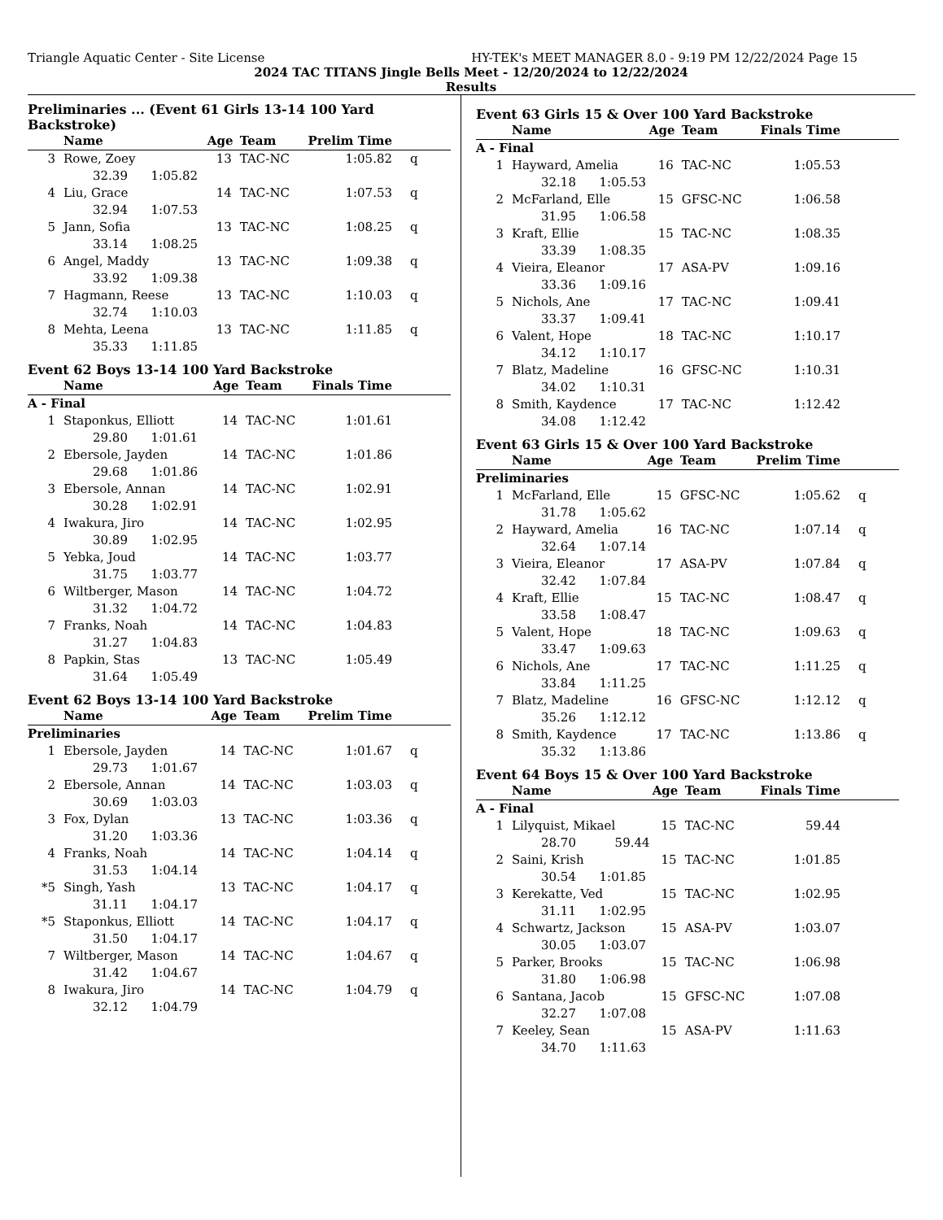Triangle Aquatic Center - Site License HY-TEK's MEET MANAGER 8.0 - 9:19 PM 12/22/2024 Page 15
2024 TAC TITANS Jingle Bells Meet - 12/20/2024 to 12/22/2024
Results
Preliminaries ... (Event 61 Girls 13-14 100 Yard Backstroke)
| | Name | Age | Team | Prelim Time | |
| --- | --- | --- | --- | --- | --- |
| 3 | Rowe, Zoey | 13 | TAC-NC | 1:05.82 | q |
| | 32.39 1:05.82 | | | | |
| 4 | Liu, Grace | 14 | TAC-NC | 1:07.53 | q |
| | 32.94 1:07.53 | | | | |
| 5 | Jann, Sofia | 13 | TAC-NC | 1:08.25 | q |
| | 33.14 1:08.25 | | | | |
| 6 | Angel, Maddy | 13 | TAC-NC | 1:09.38 | q |
| | 33.92 1:09.38 | | | | |
| 7 | Hagmann, Reese | 13 | TAC-NC | 1:10.03 | q |
| | 32.74 1:10.03 | | | | |
| 8 | Mehta, Leena | 13 | TAC-NC | 1:11.85 | q |
| | 35.33 1:11.85 | | | | |
Event 62 Boys 13-14 100 Yard Backstroke
| | Name | Age | Team | Finals Time | |
| --- | --- | --- | --- | --- | --- |
| A - Final | | | | | |
| 1 | Staponkus, Elliott | 14 | TAC-NC | 1:01.61 | |
| | 29.80 1:01.61 | | | | |
| 2 | Ebersole, Jayden | 14 | TAC-NC | 1:01.86 | |
| | 29.68 1:01.86 | | | | |
| 3 | Ebersole, Annan | 14 | TAC-NC | 1:02.91 | |
| | 30.28 1:02.91 | | | | |
| 4 | Iwakura, Jiro | 14 | TAC-NC | 1:02.95 | |
| | 30.89 1:02.95 | | | | |
| 5 | Yebka, Joud | 14 | TAC-NC | 1:03.77 | |
| | 31.75 1:03.77 | | | | |
| 6 | Wiltberger, Mason | 14 | TAC-NC | 1:04.72 | |
| | 31.32 1:04.72 | | | | |
| 7 | Franks, Noah | 14 | TAC-NC | 1:04.83 | |
| | 31.27 1:04.83 | | | | |
| 8 | Papkin, Stas | 13 | TAC-NC | 1:05.49 | |
| | 31.64 1:05.49 | | | | |
Event 62 Boys 13-14 100 Yard Backstroke
| | Name | Age | Team | Prelim Time | |
| --- | --- | --- | --- | --- | --- |
| Preliminaries | | | | | |
| 1 | Ebersole, Jayden | 14 | TAC-NC | 1:01.67 | q |
| | 29.73 1:01.67 | | | | |
| 2 | Ebersole, Annan | 14 | TAC-NC | 1:03.03 | q |
| | 30.69 1:03.03 | | | | |
| 3 | Fox, Dylan | 13 | TAC-NC | 1:03.36 | q |
| | 31.20 1:03.36 | | | | |
| 4 | Franks, Noah | 14 | TAC-NC | 1:04.14 | q |
| | 31.53 1:04.14 | | | | |
| *5 | Singh, Yash | 13 | TAC-NC | 1:04.17 | q |
| | 31.11 1:04.17 | | | | |
| *5 | Staponkus, Elliott | 14 | TAC-NC | 1:04.17 | q |
| | 31.50 1:04.17 | | | | |
| 7 | Wiltberger, Mason | 14 | TAC-NC | 1:04.67 | q |
| | 31.42 1:04.67 | | | | |
| 8 | Iwakura, Jiro | 14 | TAC-NC | 1:04.79 | q |
| | 32.12 1:04.79 | | | | |
Event 63 Girls 15 & Over 100 Yard Backstroke
| | Name | Age | Team | Finals Time | |
| --- | --- | --- | --- | --- | --- |
| A - Final | | | | | |
| 1 | Hayward, Amelia | 16 | TAC-NC | 1:05.53 | |
| | 32.18 1:05.53 | | | | |
| 2 | McFarland, Elle | 15 | GFSC-NC | 1:06.58 | |
| | 31.95 1:06.58 | | | | |
| 3 | Kraft, Ellie | 15 | TAC-NC | 1:08.35 | |
| | 33.39 1:08.35 | | | | |
| 4 | Vieira, Eleanor | 17 | ASA-PV | 1:09.16 | |
| | 33.36 1:09.16 | | | | |
| 5 | Nichols, Ane | 17 | TAC-NC | 1:09.41 | |
| | 33.37 1:09.41 | | | | |
| 6 | Valent, Hope | 18 | TAC-NC | 1:10.17 | |
| | 34.12 1:10.17 | | | | |
| 7 | Blatz, Madeline | 16 | GFSC-NC | 1:10.31 | |
| | 34.02 1:10.31 | | | | |
| 8 | Smith, Kaydence | 17 | TAC-NC | 1:12.42 | |
| | 34.08 1:12.42 | | | | |
Event 63 Girls 15 & Over 100 Yard Backstroke
| | Name | Age | Team | Prelim Time | |
| --- | --- | --- | --- | --- | --- |
| Preliminaries | | | | | |
| 1 | McFarland, Elle | 15 | GFSC-NC | 1:05.62 | q |
| | 31.78 1:05.62 | | | | |
| 2 | Hayward, Amelia | 16 | TAC-NC | 1:07.14 | q |
| | 32.64 1:07.14 | | | | |
| 3 | Vieira, Eleanor | 17 | ASA-PV | 1:07.84 | q |
| | 32.42 1:07.84 | | | | |
| 4 | Kraft, Ellie | 15 | TAC-NC | 1:08.47 | q |
| | 33.58 1:08.47 | | | | |
| 5 | Valent, Hope | 18 | TAC-NC | 1:09.63 | q |
| | 33.47 1:09.63 | | | | |
| 6 | Nichols, Ane | 17 | TAC-NC | 1:11.25 | q |
| | 33.84 1:11.25 | | | | |
| 7 | Blatz, Madeline | 16 | GFSC-NC | 1:12.12 | q |
| | 35.26 1:12.12 | | | | |
| 8 | Smith, Kaydence | 17 | TAC-NC | 1:13.86 | q |
| | 35.32 1:13.86 | | | | |
Event 64 Boys 15 & Over 100 Yard Backstroke
| | Name | Age | Team | Finals Time | |
| --- | --- | --- | --- | --- | --- |
| A - Final | | | | | |
| 1 | Lilyquist, Mikael | 15 | TAC-NC | 59.44 | |
| | 28.70 59.44 | | | | |
| 2 | Saini, Krish | 15 | TAC-NC | 1:01.85 | |
| | 30.54 1:01.85 | | | | |
| 3 | Kerekatte, Ved | 15 | TAC-NC | 1:02.95 | |
| | 31.11 1:02.95 | | | | |
| 4 | Schwartz, Jackson | 15 | ASA-PV | 1:03.07 | |
| | 30.05 1:03.07 | | | | |
| 5 | Parker, Brooks | 15 | TAC-NC | 1:06.98 | |
| | 31.80 1:06.98 | | | | |
| 6 | Santana, Jacob | 15 | GFSC-NC | 1:07.08 | |
| | 32.27 1:07.08 | | | | |
| 7 | Keeley, Sean | 15 | ASA-PV | 1:11.63 | |
| | 34.70 1:11.63 | | | | |